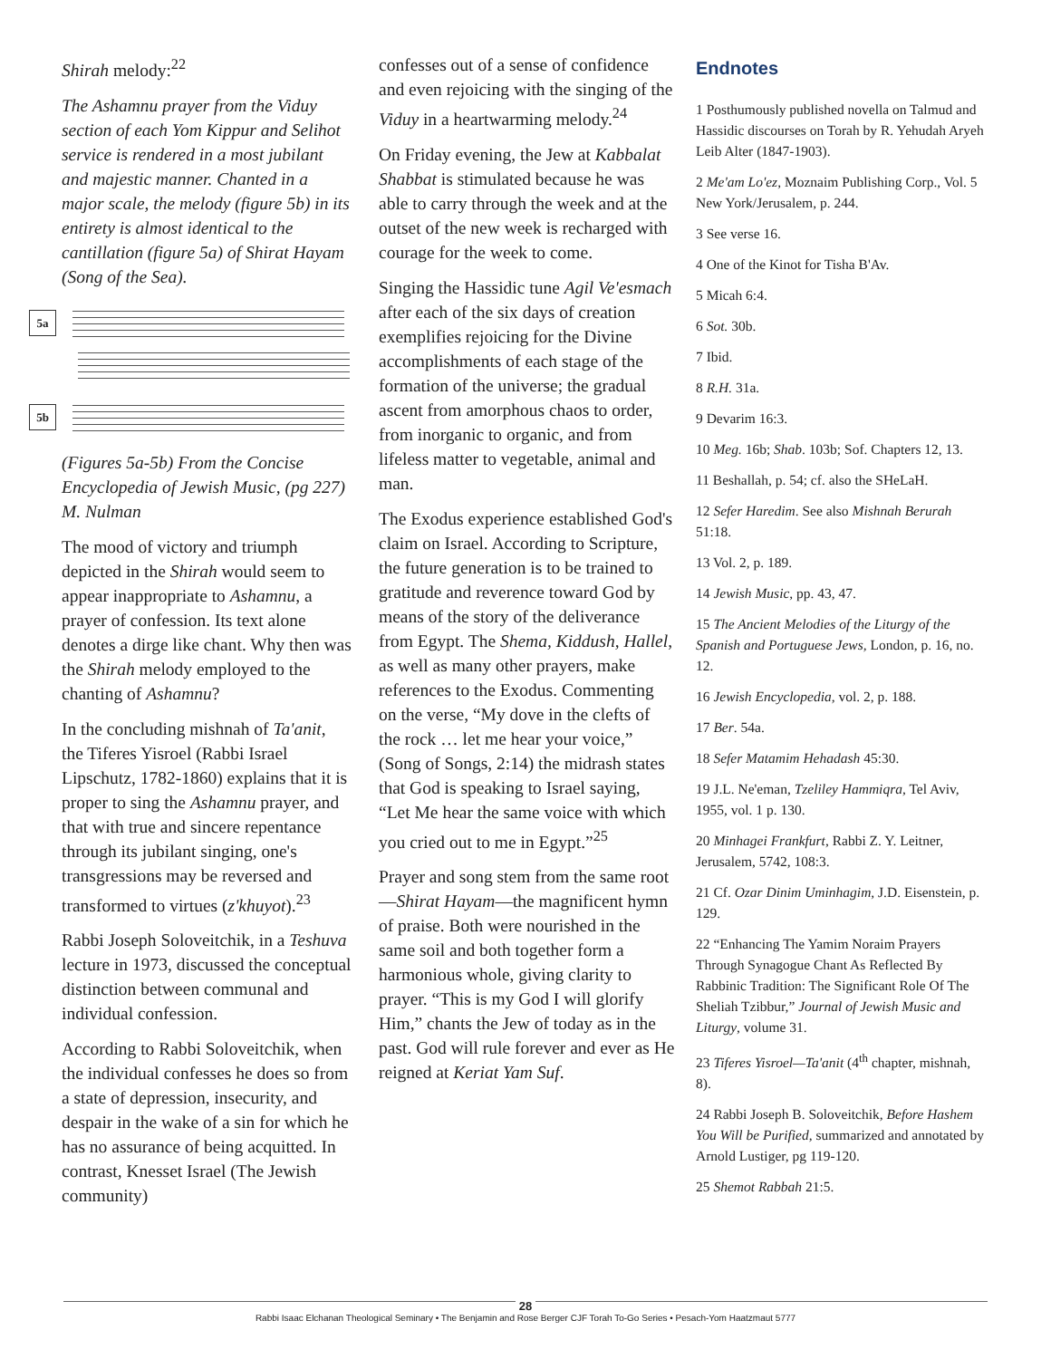Shirah melody:<sup>22</sup>
The Ashamnu prayer from the Viduy section of each Yom Kippur and Selihot service is rendered in a most jubilant and majestic manner. Chanted in a major scale, the melody (figure 5b) in its entirety is almost identical to the cantillation (figure 5a) of Shirat Hayam (Song of the Sea).
5a
5b
(Figures 5a-5b) From the Concise Encyclopedia of Jewish Music, (pg 227) M. Nulman
The mood of victory and triumph depicted in the Shirah would seem to appear inappropriate to Ashamnu, a prayer of confession. Its text alone denotes a dirge like chant. Why then was the Shirah melody employed to the chanting of Ashamnu?
In the concluding mishnah of Ta'anit, the Tiferes Yisroel (Rabbi Israel Lipschutz, 1782-1860) explains that it is proper to sing the Ashamnu prayer, and that with true and sincere repentance through its jubilant singing, one's transgressions may be reversed and transformed to virtues (z'khuyot).<sup>23</sup>
Rabbi Joseph Soloveitchik, in a Teshuva lecture in 1973, discussed the conceptual distinction between communal and individual confession.
According to Rabbi Soloveitchik, when the individual confesses he does so from a state of depression, insecurity, and despair in the wake of a sin for which he has no assurance of being acquitted. In contrast, Knesset Israel (The Jewish community)
confesses out of a sense of confidence and even rejoicing with the singing of the Viduy in a heartwarming melody.<sup>24</sup>
On Friday evening, the Jew at Kabbalat Shabbat is stimulated because he was able to carry through the week and at the outset of the new week is recharged with courage for the week to come.
Singing the Hassidic tune Agil Ve'esmach after each of the six days of creation exemplifies rejoicing for the Divine accomplishments of each stage of the formation of the universe; the gradual ascent from amorphous chaos to order, from inorganic to organic, and from lifeless matter to vegetable, animal and man.
The Exodus experience established God's claim on Israel. According to Scripture, the future generation is to be trained to gratitude and reverence toward God by means of the story of the deliverance from Egypt. The Shema, Kiddush, Hallel, as well as many other prayers, make references to the Exodus. Commenting on the verse, “My dove in the clefts of the rock … let me hear your voice,” (Song of Songs, 2:14) the midrash states that God is speaking to Israel saying, “Let Me hear the same voice with which you cried out to me in Egypt.”<sup>25</sup>
Prayer and song stem from the same root—Shirat Hayam—the magnificent hymn of praise. Both were nourished in the same soil and both together form a harmonious whole, giving clarity to prayer. “This is my God I will glorify Him,” chants the Jew of today as in the past. God will rule forever and ever as He reigned at Keriat Yam Suf.
Endnotes
1 Posthumously published novella on Talmud and Hassidic discourses on Torah by R. Yehudah Aryeh Leib Alter (1847-1903).
2 Me'am Lo'ez, Moznaim Publishing Corp., Vol. 5 New York/Jerusalem, p. 244.
3 See verse 16.
4 One of the Kinot for Tisha B'Av.
5 Micah 6:4.
6 Sot. 30b.
7 Ibid.
8 R.H. 31a.
9 Devarim 16:3.
10 Meg. 16b; Shab. 103b; Sof. Chapters 12, 13.
11 Beshallah, p. 54; cf. also the SHeLaH.
12 Sefer Haredim. See also Mishnah Berurah 51:18.
13 Vol. 2, p. 189.
14 Jewish Music, pp. 43, 47.
15 The Ancient Melodies of the Liturgy of the Spanish and Portuguese Jews, London, p. 16, no. 12.
16 Jewish Encyclopedia, vol. 2, p. 188.
17 Ber. 54a.
18 Sefer Matamim Hehadash 45:30.
19 J.L. Ne'eman, Tzeliley Hammiqra, Tel Aviv, 1955, vol. 1 p. 130.
20 Minhagei Frankfurt, Rabbi Z. Y. Leitner, Jerusalem, 5742, 108:3.
21 Cf. Ozar Dinim Uminhagim, J.D. Eisenstein, p. 129.
22 “Enhancing The Yamim Noraim Prayers Through Synagogue Chant As Reflected By Rabbinic Tradition: The Significant Role Of The Sheliah Tzibbur,” Journal of Jewish Music and Liturgy, volume 31.
23 Tiferes Yisroel—Ta'anit (4<sup>th</sup> chapter, mishnah, 8).
24 Rabbi Joseph B. Soloveitchik, Before Hashem You Will be Purified, summarized and annotated by Arnold Lustiger, pg 119-120.
25 Shemot Rabbah 21:5.
28
Rabbi Isaac Elchanan Theological Seminary • The Benjamin and Rose Berger CJF Torah To-Go Series • Pesach-Yom Haatzmaut 5777